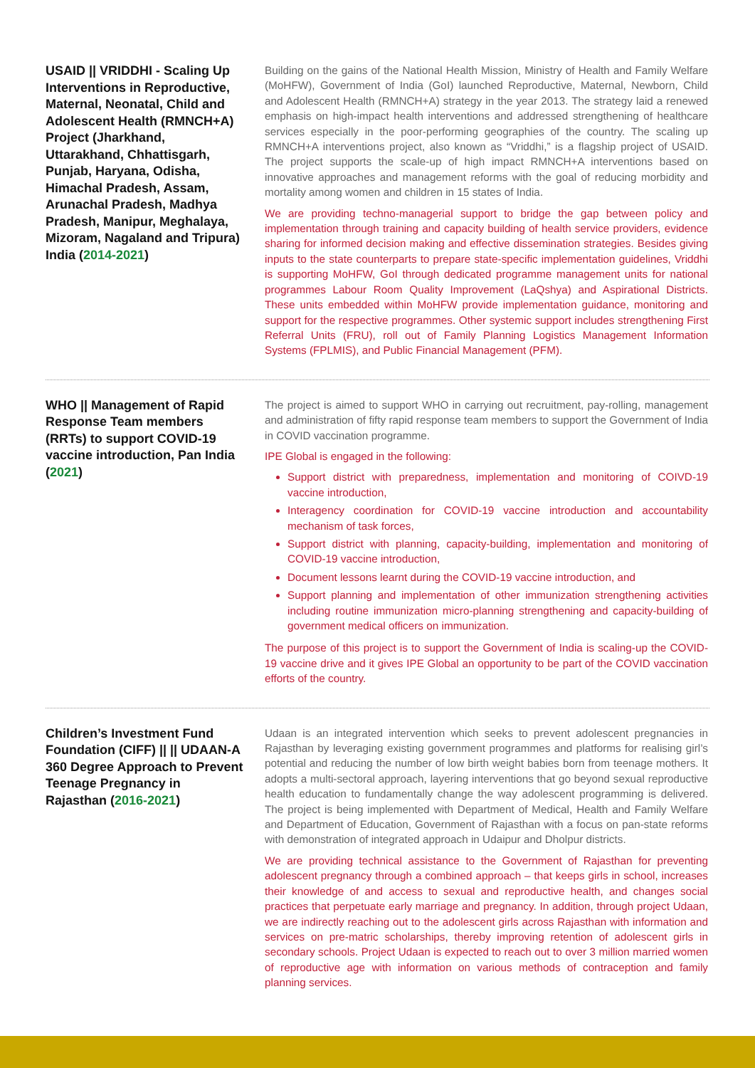USAID || VRIDDHI - Scaling Up Interventions in Reproductive, Maternal, Neonatal, Child and Adolescent Health (RMNCH+A) Project (Jharkhand, Uttarakhand, Chhattisgarh, Punjab, Haryana, Odisha, Himachal Pradesh, Assam, Arunachal Pradesh, Madhya Pradesh, Manipur, Meghalaya, Mizoram, Nagaland and Tripura) India (2014-2021)
Building on the gains of the National Health Mission, Ministry of Health and Family Welfare (MoHFW), Government of India (GoI) launched Reproductive, Maternal, Newborn, Child and Adolescent Health (RMNCH+A) strategy in the year 2013. The strategy laid a renewed emphasis on high-impact health interventions and addressed strengthening of healthcare services especially in the poor-performing geographies of the country. The scaling up RMNCH+A interventions project, also known as “Vriddhi,” is a flagship project of USAID. The project supports the scale-up of high impact RMNCH+A interventions based on innovative approaches and management reforms with the goal of reducing morbidity and mortality among women and children in 15 states of India.
We are providing techno-managerial support to bridge the gap between policy and implementation through training and capacity building of health service providers, evidence sharing for informed decision making and effective dissemination strategies. Besides giving inputs to the state counterparts to prepare state-specific implementation guidelines, Vriddhi is supporting MoHFW, GoI through dedicated programme management units for national programmes Labour Room Quality Improvement (LaQshya) and Aspirational Districts. These units embedded within MoHFW provide implementation guidance, monitoring and support for the respective programmes. Other systemic support includes strengthening First Referral Units (FRU), roll out of Family Planning Logistics Management Information Systems (FPLMIS), and Public Financial Management (PFM).
WHO || Management of Rapid Response Team members (RRTs) to support COVID-19 vaccine introduction, Pan India (2021)
The project is aimed to support WHO in carrying out recruitment, pay-rolling, management and administration of fifty rapid response team members to support the Government of India in COVID vaccination programme.
IPE Global is engaged in the following:
Support district with preparedness, implementation and monitoring of COIVD-19 vaccine introduction,
Interagency coordination for COVID-19 vaccine introduction and accountability mechanism of task forces,
Support district with planning, capacity-building, implementation and monitoring of COVID-19 vaccine introduction,
Document lessons learnt during the COVID-19 vaccine introduction, and
Support planning and implementation of other immunization strengthening activities including routine immunization micro-planning strengthening and capacity-building of government medical officers on immunization.
The purpose of this project is to support the Government of India is scaling-up the COVID-19 vaccine drive and it gives IPE Global an opportunity to be part of the COVID vaccination efforts of the country.
Children’s Investment Fund Foundation (CIFF) || || UDAAN-A 360 Degree Approach to Prevent Teenage Pregnancy in Rajasthan (2016-2021)
Udaan is an integrated intervention which seeks to prevent adolescent pregnancies in Rajasthan by leveraging existing government programmes and platforms for realising girl’s potential and reducing the number of low birth weight babies born from teenage mothers. It adopts a multi-sectoral approach, layering interventions that go beyond sexual reproductive health education to fundamentally change the way adolescent programming is delivered. The project is being implemented with Department of Medical, Health and Family Welfare and Department of Education, Government of Rajasthan with a focus on pan-state reforms with demonstration of integrated approach in Udaipur and Dholpur districts.
We are providing technical assistance to the Government of Rajasthan for preventing adolescent pregnancy through a combined approach – that keeps girls in school, increases their knowledge of and access to sexual and reproductive health, and changes social practices that perpetuate early marriage and pregnancy. In addition, through project Udaan, we are indirectly reaching out to the adolescent girls across Rajasthan with information and services on pre-matric scholarships, thereby improving retention of adolescent girls in secondary schools. Project Udaan is expected to reach out to over 3 million married women of reproductive age with information on various methods of contraception and family planning services.